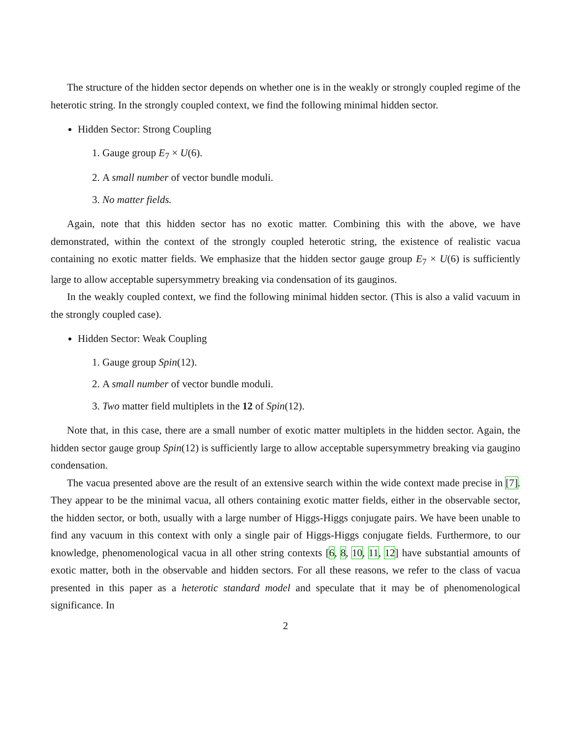The structure of the hidden sector depends on whether one is in the weakly or strongly coupled regime of the heterotic string. In the strongly coupled context, we find the following minimal hidden sector.
Hidden Sector: Strong Coupling
1. Gauge group E<sub>7</sub> × U(6).
2. A small number of vector bundle moduli.
3. No matter fields.
Again, note that this hidden sector has no exotic matter. Combining this with the above, we have demonstrated, within the context of the strongly coupled heterotic string, the existence of realistic vacua containing no exotic matter fields. We emphasize that the hidden sector gauge group E<sub>7</sub> × U(6) is sufficiently large to allow acceptable supersymmetry breaking via condensation of its gauginos.
In the weakly coupled context, we find the following minimal hidden sector. (This is also a valid vacuum in the strongly coupled case).
Hidden Sector: Weak Coupling
1. Gauge group Spin(12).
2. A small number of vector bundle moduli.
3. Two matter field multiplets in the 12 of Spin(12).
Note that, in this case, there are a small number of exotic matter multiplets in the hidden sector. Again, the hidden sector gauge group Spin(12) is sufficiently large to allow acceptable supersymmetry breaking via gaugino condensation.
The vacua presented above are the result of an extensive search within the wide context made precise in [7]. They appear to be the minimal vacua, all others containing exotic matter fields, either in the observable sector, the hidden sector, or both, usually with a large number of Higgs-Higgs conjugate pairs. We have been unable to find any vacuum in this context with only a single pair of Higgs-Higgs conjugate fields. Furthermore, to our knowledge, phenomenological vacua in all other string contexts [6, 8, 10, 11, 12] have substantial amounts of exotic matter, both in the observable and hidden sectors. For all these reasons, we refer to the class of vacua presented in this paper as a heterotic standard model and speculate that it may be of phenomenological significance. In
2